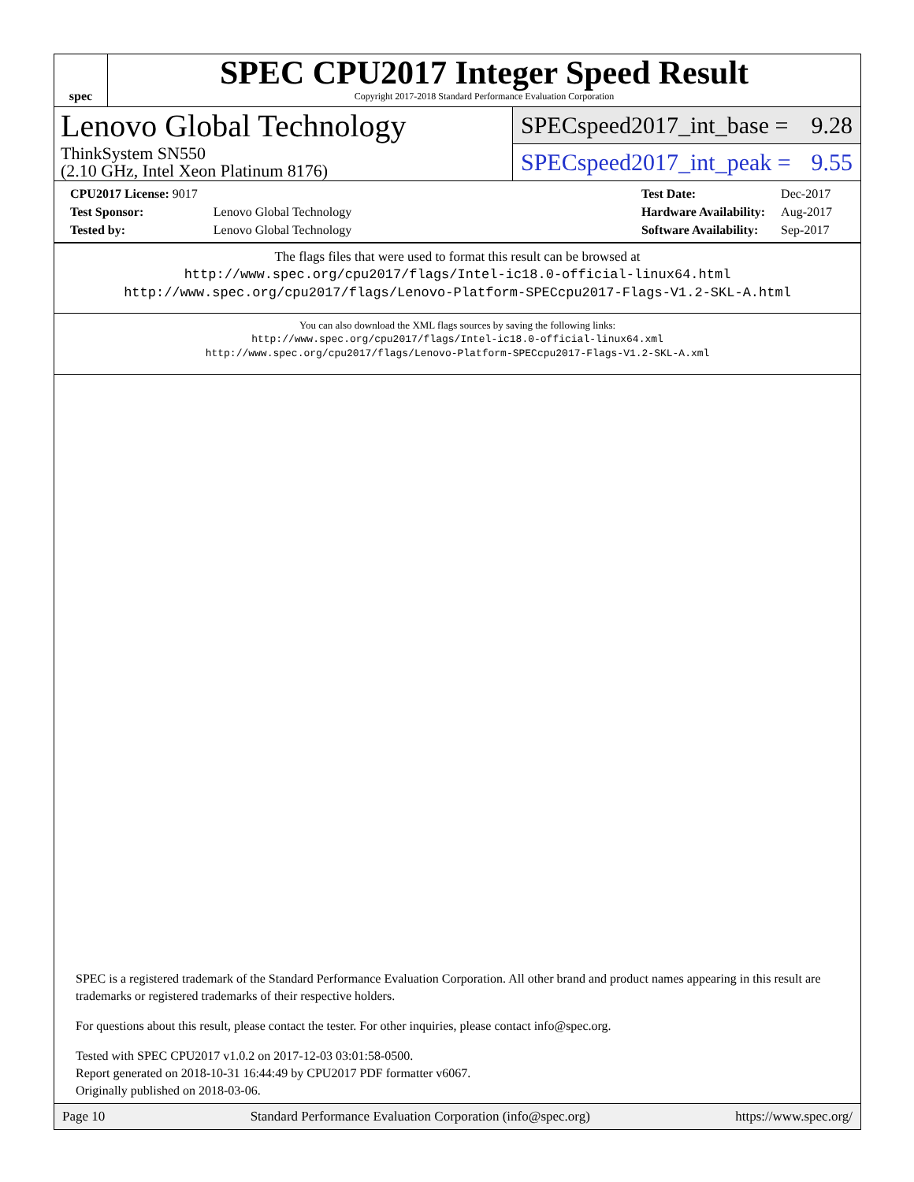spec
SPEC CPU2017 Integer Speed Result
Copyright 2017-2018 Standard Performance Evaluation Corporation
Lenovo Global Technology
ThinkSystem SN550
(2.10 GHz, Intel Xeon Platinum 8176)
SPECspeed2017_int_base = 9.28
SPECspeed2017_int_peak = 9.55
| CPU2017 License: 9017 | |
| Test Sponsor: | Lenovo Global Technology |
| Tested by: | Lenovo Global Technology |
| Test Date: | Dec-2017 |
| Hardware Availability: | Aug-2017 |
| Software Availability: | Sep-2017 |
The flags files that were used to format this result can be browsed at
http://www.spec.org/cpu2017/flags/Intel-ic18.0-official-linux64.html
http://www.spec.org/cpu2017/flags/Lenovo-Platform-SPECcpu2017-Flags-V1.2-SKL-A.html
You can also download the XML flags sources by saving the following links:
http://www.spec.org/cpu2017/flags/Intel-ic18.0-official-linux64.xml
http://www.spec.org/cpu2017/flags/Lenovo-Platform-SPECcpu2017-Flags-V1.2-SKL-A.xml
SPEC is a registered trademark of the Standard Performance Evaluation Corporation. All other brand and product names appearing in this result are trademarks or registered trademarks of their respective holders.
For questions about this result, please contact the tester. For other inquiries, please contact info@spec.org.
Tested with SPEC CPU2017 v1.0.2 on 2017-12-03 03:01:58-0500.
Report generated on 2018-10-31 16:44:49 by CPU2017 PDF formatter v6067.
Originally published on 2018-03-06.
Page 10 Standard Performance Evaluation Corporation (info@spec.org) https://www.spec.org/